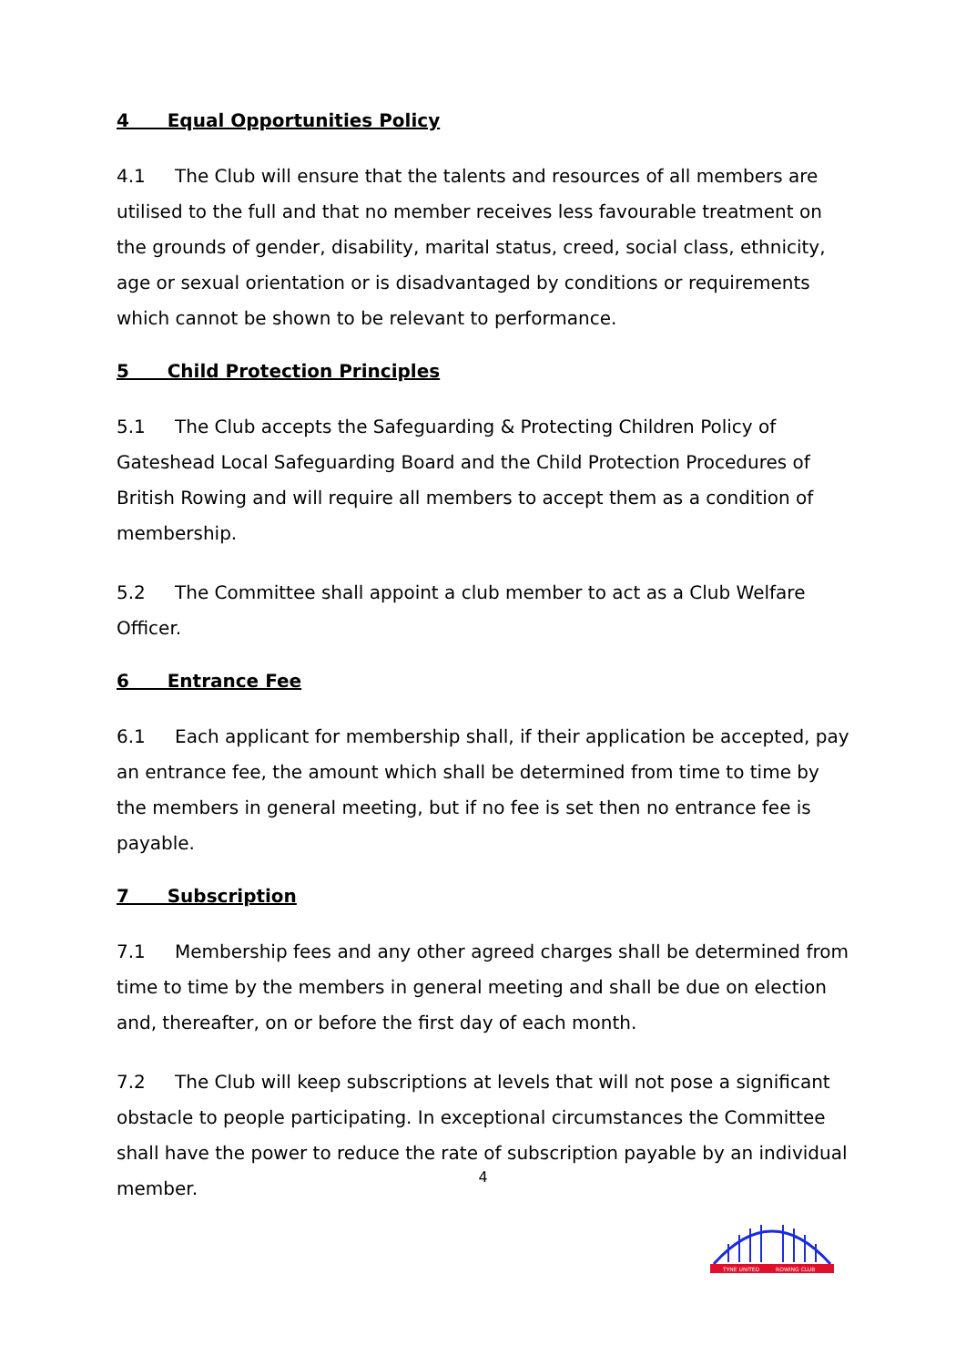4 Equal Opportunities Policy
4.1 The Club will ensure that the talents and resources of all members are utilised to the full and that no member receives less favourable treatment on the grounds of gender, disability, marital status, creed, social class, ethnicity, age or sexual orientation or is disadvantaged by conditions or requirements which cannot be shown to be relevant to performance.
5 Child Protection Principles
5.1 The Club accepts the Safeguarding & Protecting Children Policy of Gateshead Local Safeguarding Board and the Child Protection Procedures of British Rowing and will require all members to accept them as a condition of membership.
5.2 The Committee shall appoint a club member to act as a Club Welfare Officer.
6 Entrance Fee
6.1 Each applicant for membership shall, if their application be accepted, pay an entrance fee, the amount which shall be determined from time to time by the members in general meeting, but if no fee is set then no entrance fee is payable.
7 Subscription
7.1 Membership fees and any other agreed charges shall be determined from time to time by the members in general meeting and shall be due on election and, thereafter, on or before the first day of each month.
7.2 The Club will keep subscriptions at levels that will not pose a significant obstacle to people participating. In exceptional circumstances the Committee shall have the power to reduce the rate of subscription payable by an individual member.
4
TYNE UNITED
ROWING CLUB